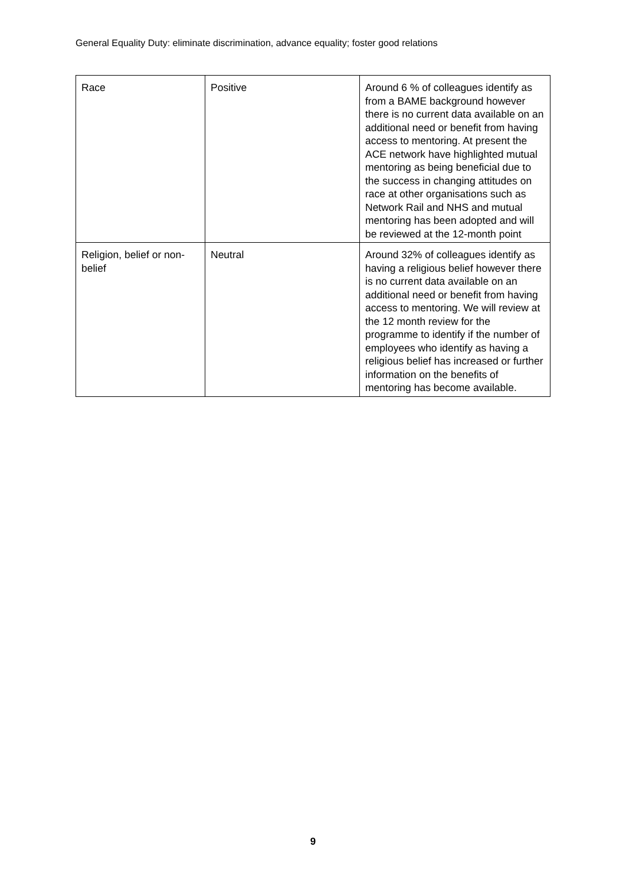General Equality Duty: eliminate discrimination, advance equality; foster good relations
| Race | Positive | Around 6 % of colleagues identify as from a BAME background however there is no current data available on an additional need or benefit from having access to mentoring. At present the ACE network have highlighted mutual mentoring as being beneficial due to the success in changing attitudes on race at other organisations such as Network Rail and NHS and mutual mentoring has been adopted and will be reviewed at the 12-month point |
| Religion, belief or non-belief | Neutral | Around 32% of colleagues identify as having a religious belief however there is no current data available on an additional need or benefit from having access to mentoring. We will review at the 12 month review for the programme to identify if the number of employees who identify as having a religious belief has increased or further information on the benefits of mentoring has become available. |
9